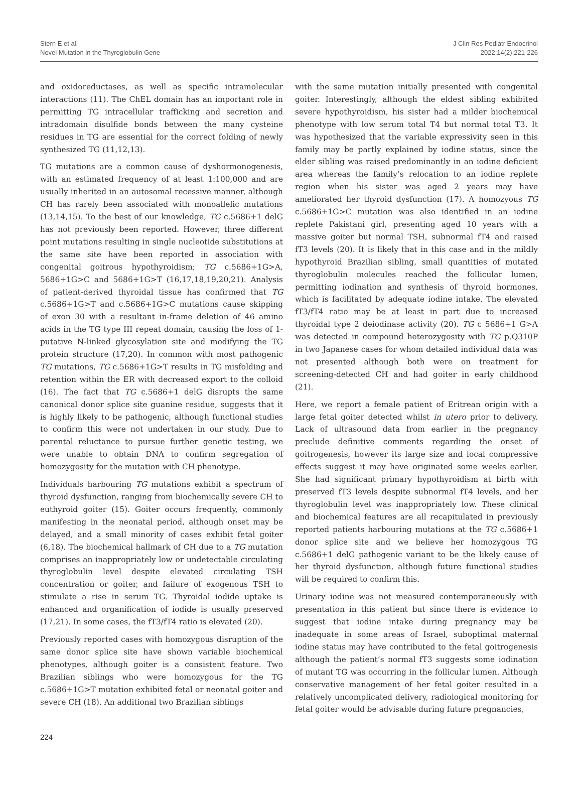Stern E et al.
Novel Mutation in the Thyroglobulin Gene
J Clin Res Pediatr Endocrinol
2022;14(2):221-226
and oxidoreductases, as well as specific intramolecular interactions (11). The ChEL domain has an important role in permitting TG intracellular trafficking and secretion and intradomain disulfide bonds between the many cysteine residues in TG are essential for the correct folding of newly synthesized TG (11,12,13).
TG mutations are a common cause of dyshormonogenesis, with an estimated frequency of at least 1:100,000 and are usually inherited in an autosomal recessive manner, although CH has rarely been associated with monoallelic mutations (13,14,15). To the best of our knowledge, TG c.5686+1 delG has not previously been reported. However, three different point mutations resulting in single nucleotide substitutions at the same site have been reported in association with congenital goitrous hypothyroidism; TG c.5686+1G>A, 5686+1G>C and 5686+1G>T (16,17,18,19,20,21). Analysis of patient-derived thyroidal tissue has confirmed that TG c.5686+1G>T and c.5686+1G>C mutations cause skipping of exon 30 with a resultant in-frame deletion of 46 amino acids in the TG type III repeat domain, causing the loss of 1- putative N-linked glycosylation site and modifying the TG protein structure (17,20). In common with most pathogenic TG mutations, TG c.5686+1G>T results in TG misfolding and retention within the ER with decreased export to the colloid (16). The fact that TG c.5686+1 delG disrupts the same canonical donor splice site guanine residue, suggests that it is highly likely to be pathogenic, although functional studies to confirm this were not undertaken in our study. Due to parental reluctance to pursue further genetic testing, we were unable to obtain DNA to confirm segregation of homozygosity for the mutation with CH phenotype.
Individuals harbouring TG mutations exhibit a spectrum of thyroid dysfunction, ranging from biochemically severe CH to euthyroid goiter (15). Goiter occurs frequently, commonly manifesting in the neonatal period, although onset may be delayed, and a small minority of cases exhibit fetal goiter (6,18). The biochemical hallmark of CH due to a TG mutation comprises an inappropriately low or undetectable circulating thyroglobulin level despite elevated circulating TSH concentration or goiter, and failure of exogenous TSH to stimulate a rise in serum TG. Thyroidal iodide uptake is enhanced and organification of iodide is usually preserved (17,21). In some cases, the fT3/fT4 ratio is elevated (20).
Previously reported cases with homozygous disruption of the same donor splice site have shown variable biochemical phenotypes, although goiter is a consistent feature. Two Brazilian siblings who were homozygous for the TG c.5686+1G>T mutation exhibited fetal or neonatal goiter and severe CH (18). An additional two Brazilian siblings
with the same mutation initially presented with congenital goiter. Interestingly, although the eldest sibling exhibited severe hypothyroidism, his sister had a milder biochemical phenotype with low serum total T4 but normal total T3. It was hypothesized that the variable expressivity seen in this family may be partly explained by iodine status, since the elder sibling was raised predominantly in an iodine deficient area whereas the family’s relocation to an iodine replete region when his sister was aged 2 years may have ameliorated her thyroid dysfunction (17). A homozyous TG c.5686+1G>C mutation was also identified in an iodine replete Pakistani girl, presenting aged 10 years with a massive goiter but normal TSH, subnormal fT4 and raised fT3 levels (20). It is likely that in this case and in the mildly hypothyroid Brazilian sibling, small quantities of mutated thyroglobulin molecules reached the follicular lumen, permitting iodination and synthesis of thyroid hormones, which is facilitated by adequate iodine intake. The elevated fT3/fT4 ratio may be at least in part due to increased thyroidal type 2 deiodinase activity (20). TG c 5686+1 G>A was detected in compound heterozygosity with TG p.Q310P in two Japanese cases for whom detailed individual data was not presented although both were on treatment for screening-detected CH and had goiter in early childhood (21).
Here, we report a female patient of Eritrean origin with a large fetal goiter detected whilst in utero prior to delivery. Lack of ultrasound data from earlier in the pregnancy preclude definitive comments regarding the onset of goitrogenesis, however its large size and local compressive effects suggest it may have originated some weeks earlier. She had significant primary hypothyroidism at birth with preserved fT3 levels despite subnormal fT4 levels, and her thyroglobulin level was inappropriately low. These clinical and biochemical features are all recapitulated in previously reported patients harbouring mutations at the TG c.5686+1 donor splice site and we believe her homozygous TG c.5686+1 delG pathogenic variant to be the likely cause of her thyroid dysfunction, although future functional studies will be required to confirm this.
Urinary iodine was not measured contemporaneously with presentation in this patient but since there is evidence to suggest that iodine intake during pregnancy may be inadequate in some areas of Israel, suboptimal maternal iodine status may have contributed to the fetal goitrogenesis although the patient’s normal fT3 suggests some iodination of mutant TG was occurring in the follicular lumen. Although conservative management of her fetal goiter resulted in a relatively uncomplicated delivery, radiological monitoring for fetal goiter would be advisable during future pregnancies,
224